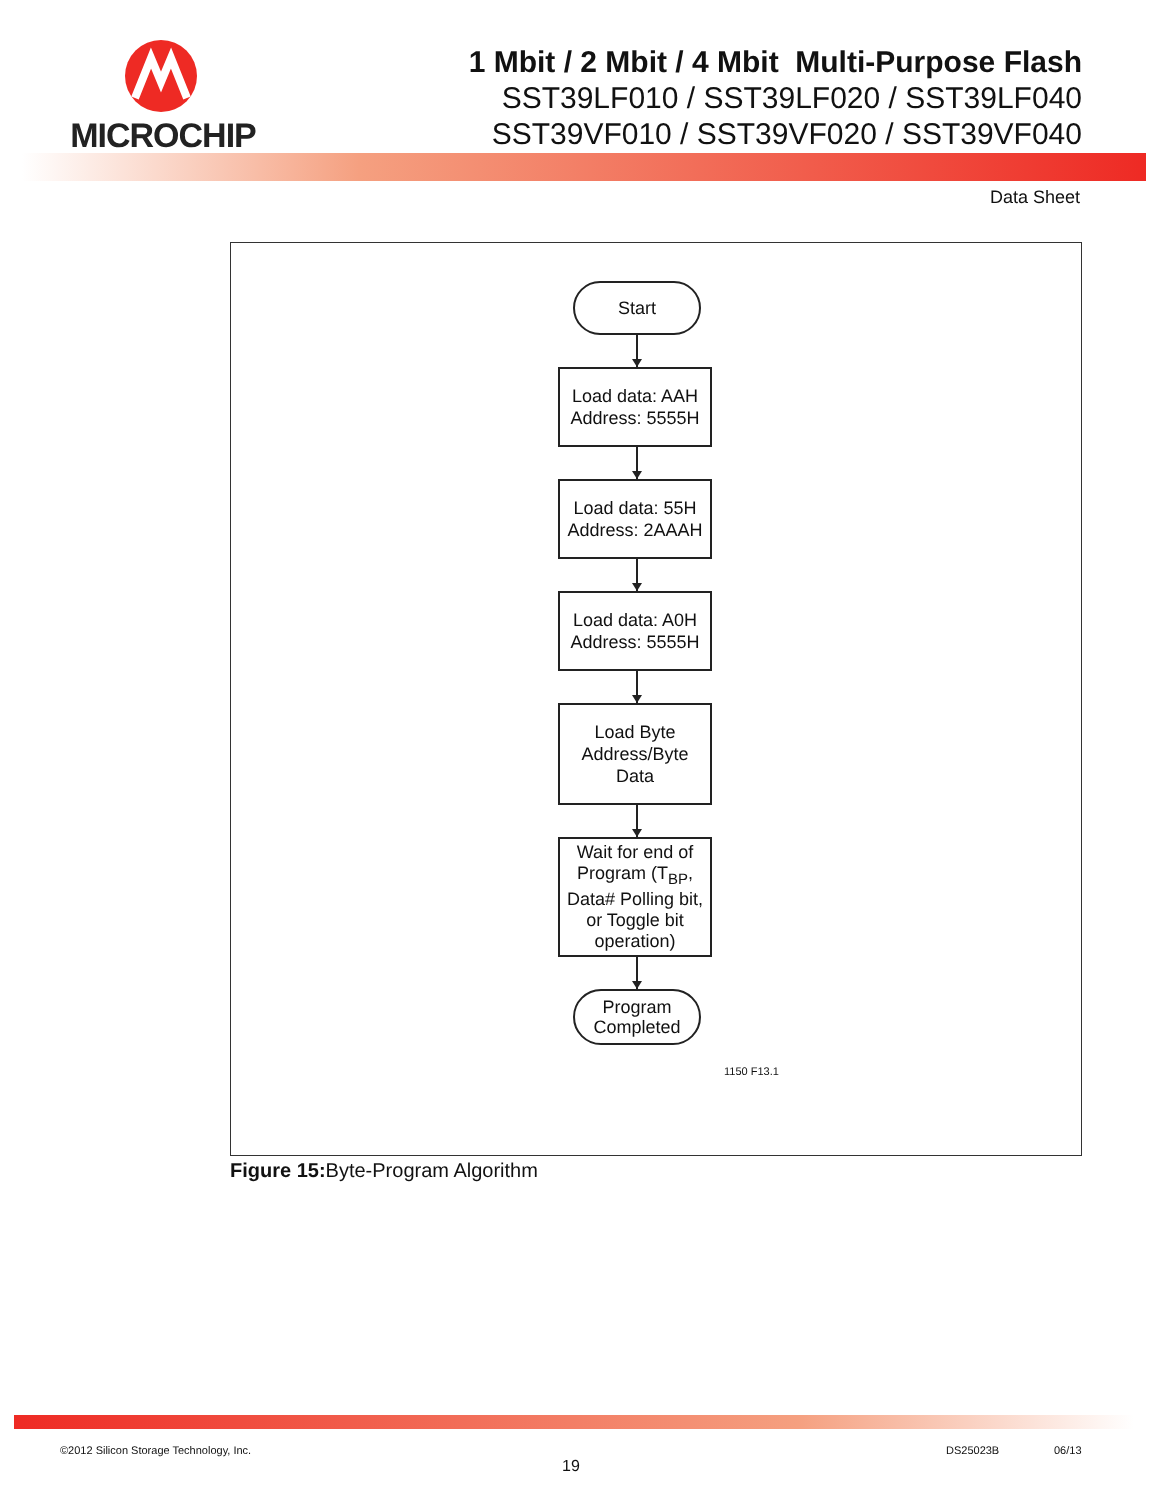MICROCHIP
1 Mbit / 2 Mbit / 4 Mbit Multi-Purpose Flash
SST39LF010 / SST39LF020 / SST39LF040
SST39VF010 / SST39VF020 / SST39VF040
Data Sheet
Start
Load data: AAH
Address: 5555H
Load data: 55H
Address: 2AAAH
Load data: A0H
Address: 5555H
Load Byte
Address/Byte
Data
Wait for end of Program (T<sub>BP</sub>, Data# Polling bit, or Toggle bit operation)
Program
Completed
1150 F13.1
Figure 15: Byte-Program Algorithm
©2012 Silicon Storage Technology, Inc.
19
DS25023B 06/13